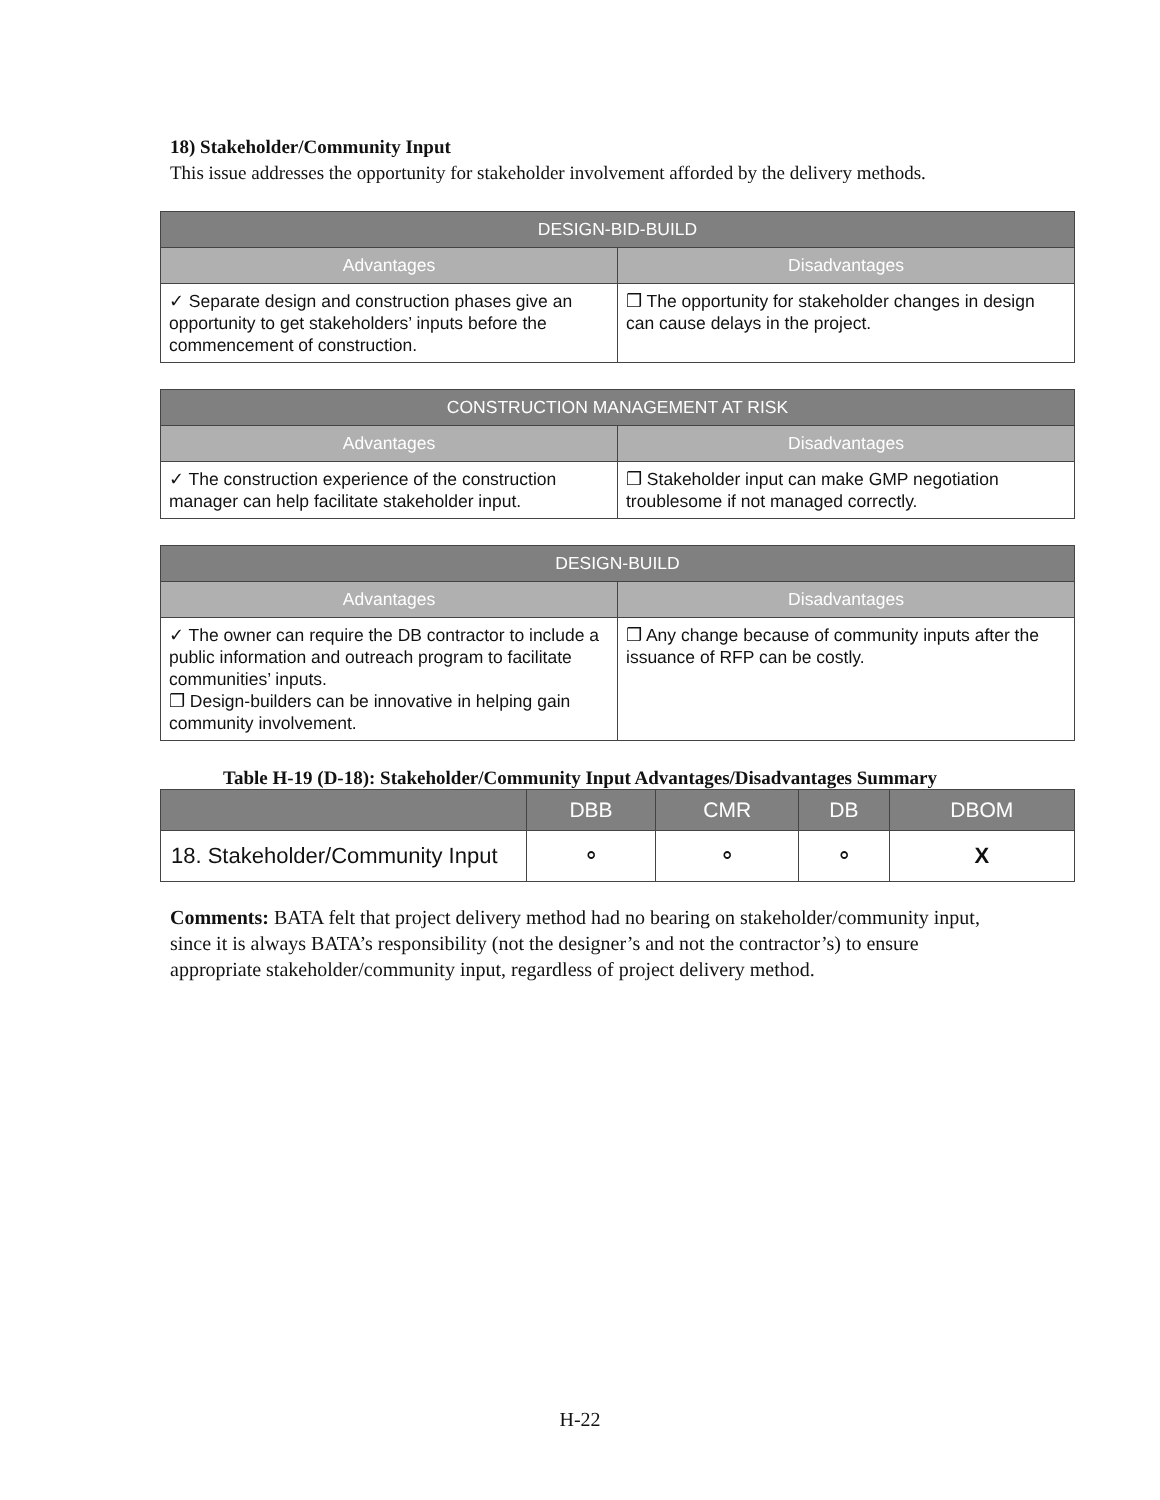18) Stakeholder/Community Input
This issue addresses the opportunity for stakeholder involvement afforded by the delivery methods.
| DESIGN-BID-BUILD | |
| --- | --- |
| Advantages | Disadvantages |
| ✓ Separate design and construction phases give an opportunity to get stakeholders’ inputs before the commencement of construction. | ❒ The opportunity for stakeholder changes in design can cause delays in the project. |
| CONSTRUCTION MANAGEMENT AT RISK | |
| --- | --- |
| Advantages | Disadvantages |
| ✓ The construction experience of the construction manager can help facilitate stakeholder input. | ❒ Stakeholder input can make GMP negotiation troublesome if not managed correctly. |
| DESIGN-BUILD | |
| --- | --- |
| Advantages | Disadvantages |
| ✓ The owner can require the DB contractor to include a public information and outreach program to facilitate communities’ inputs. ❒ Design-builders can be innovative in helping gain community involvement. | ❒ Any change because of community inputs after the issuance of RFP can be costly. |
Table H-19 (D-18): Stakeholder/Community Input Advantages/Disadvantages Summary
| | DBB | CMR | DB | DBOM |
| --- | --- | --- | --- | --- |
| 18. Stakeholder/Community Input | ⚬ | ⚬ | ⚬ | X |
Comments: BATA felt that project delivery method had no bearing on stakeholder/community input, since it is always BATA’s responsibility (not the designer’s and not the contractor’s) to ensure appropriate stakeholder/community input, regardless of project delivery method.
H-22